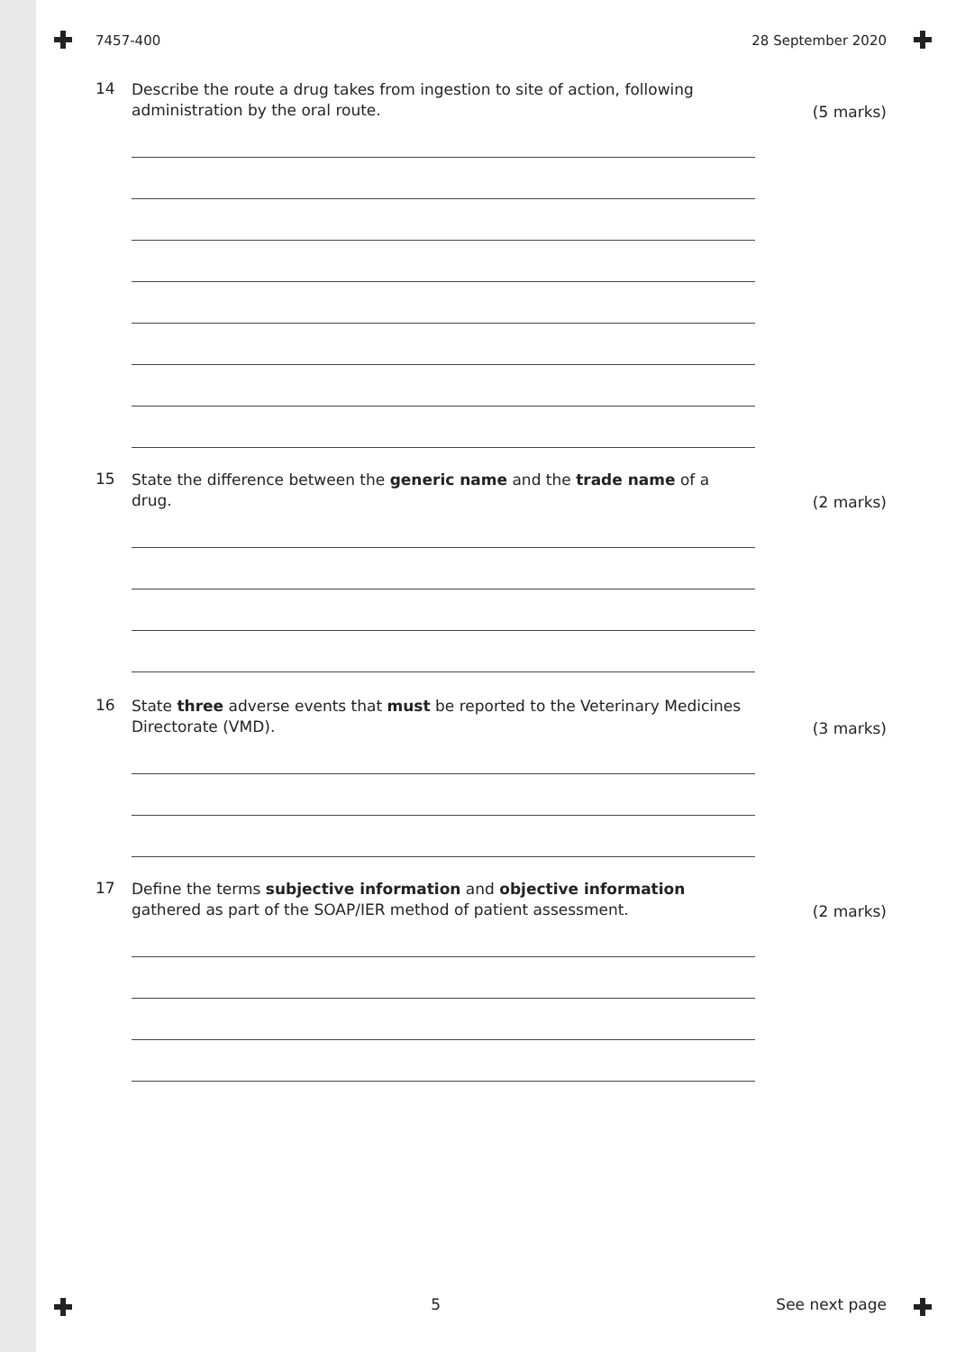7457-400 28 September 2020
14
Describe the route a drug takes from ingestion to site of action, following administration by the oral route.
(5 marks)
15
State the difference between the generic name and the trade name of a drug.
(2 marks)
16
State three adverse events that must be reported to the Veterinary Medicines Directorate (VMD).
(3 marks)
17
Define the terms subjective information and objective information gathered as part of the SOAP/IER method of patient assessment.
(2 marks)
5 See next page